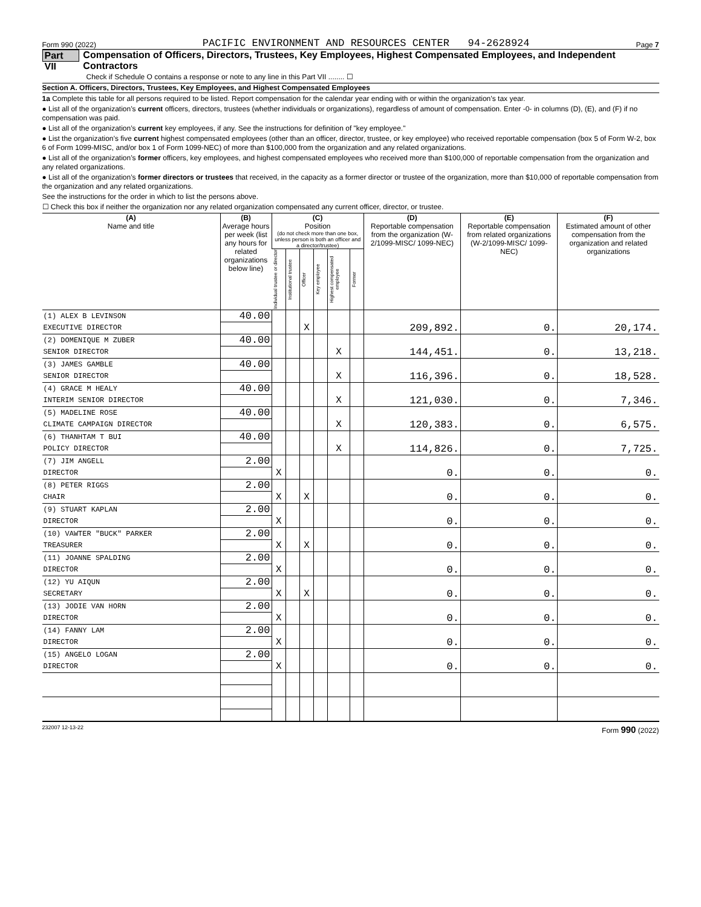Form 990 (2022) PACIFIC ENVIRONMENT AND RESOURCES CENTER 94-2628924 Page 7
Part VII Compensation of Officers, Directors, Trustees, Key Employees, Highest Compensated Employees, and Independent Contractors
Check if Schedule O contains a response or note to any line in this Part VII ........ ☐
Section A. Officers, Directors, Trustees, Key Employees, and Highest Compensated Employees
1a Complete this table for all persons required to be listed. Report compensation for the calendar year ending with or within the organization’s tax year.
● List all of the organization’s current officers, directors, trustees (whether individuals or organizations), regardless of amount of compensation. Enter -0- in columns (D), (E), and (F) if no compensation was paid.
● List all of the organization’s current key employees, if any. See the instructions for definition of "key employee."
● List the organization’s five current highest compensated employees (other than an officer, director, trustee, or key employee) who received reportable compensation (box 5 of Form W-2, box 6 of Form 1099-MISC, and/or box 1 of Form 1099-NEC) of more than $100,000 from the organization and any related organizations.
● List all of the organization’s former officers, key employees, and highest compensated employees who received more than $100,000 of reportable compensation from the organization and any related organizations.
● List all of the organization’s former directors or trustees that received, in the capacity as a former director or trustee of the organization, more than $10,000 of reportable compensation from the organization and any related organizations.
See the instructions for the order in which to list the persons above.
☐ Check this box if neither the organization nor any related organization compensated any current officer, director, or trustee.
| (A) Name and title | (B) Average hours per week (list any hours for related organizations below line) | (C) Position (do not check more than one box, unless person is both an officer and a director/trustee) | | | | | | (D) Reportable compensation from the organization (W-2/1099-MISC/ 1099-NEC) | (E) Reportable compensation from related organizations (W-2/1099-MISC/ 1099-NEC) | (F) Estimated amount of other compensation from the organization and related organizations |
| --- | --- | --- | --- | --- | --- | --- | --- | --- | --- | --- |
| | | Individual trustee or director | Institutional trustee | Officer | Key employee | Highest compensated employee | Former | | | |
| (1) ALEX B LEVINSON | 40.00 | | | | | | | | | |
| EXECUTIVE DIRECTOR | | | | X | | | | 209,892. | 0. | 20,174. |
| (2) DOMENIQUE M ZUBER | 40.00 | | | | | | | | | |
| SENIOR DIRECTOR | | | | | | X | | 144,451. | 0. | 13,218. |
| (3) JAMES GAMBLE | 40.00 | | | | | | | | | |
| SENIOR DIRECTOR | | | | | | X | | 116,396. | 0. | 18,528. |
| (4) GRACE M HEALY | 40.00 | | | | | | | | | |
| INTERIM SENIOR DIRECTOR | | | | | | X | | 121,030. | 0. | 7,346. |
| (5) MADELINE ROSE | 40.00 | | | | | | | | | |
| CLIMATE CAMPAIGN DIRECTOR | | | | | | X | | 120,383. | 0. | 6,575. |
| (6) THANHTAM T BUI | 40.00 | | | | | | | | | |
| POLICY DIRECTOR | | | | | | X | | 114,826. | 0. | 7,725. |
| (7) JIM ANGELL | 2.00 | | | | | | | | | |
| DIRECTOR | | X | | | | | | 0. | 0. | 0. |
| (8) PETER RIGGS | 2.00 | | | | | | | | | |
| CHAIR | | X | | X | | | | 0. | 0. | 0. |
| (9) STUART KAPLAN | 2.00 | | | | | | | | | |
| DIRECTOR | | X | | | | | | 0. | 0. | 0. |
| (10) VAWTER "BUCK" PARKER | 2.00 | | | | | | | | | |
| TREASURER | | X | | X | | | | 0. | 0. | 0. |
| (11) JOANNE SPALDING | 2.00 | | | | | | | | | |
| DIRECTOR | | X | | | | | | 0. | 0. | 0. |
| (12) YU AIQUN | 2.00 | | | | | | | | | |
| SECRETARY | | X | | X | | | | 0. | 0. | 0. |
| (13) JODIE VAN HORN | 2.00 | | | | | | | | | |
| DIRECTOR | | X | | | | | | 0. | 0. | 0. |
| (14) FANNY LAM | 2.00 | | | | | | | | | |
| DIRECTOR | | X | | | | | | 0. | 0. | 0. |
| (15) ANGELO LOGAN | 2.00 | | | | | | | | | |
| DIRECTOR | | X | | | | | | 0. | 0. | 0. |
232007 12-13-22 Form 990 (2022)